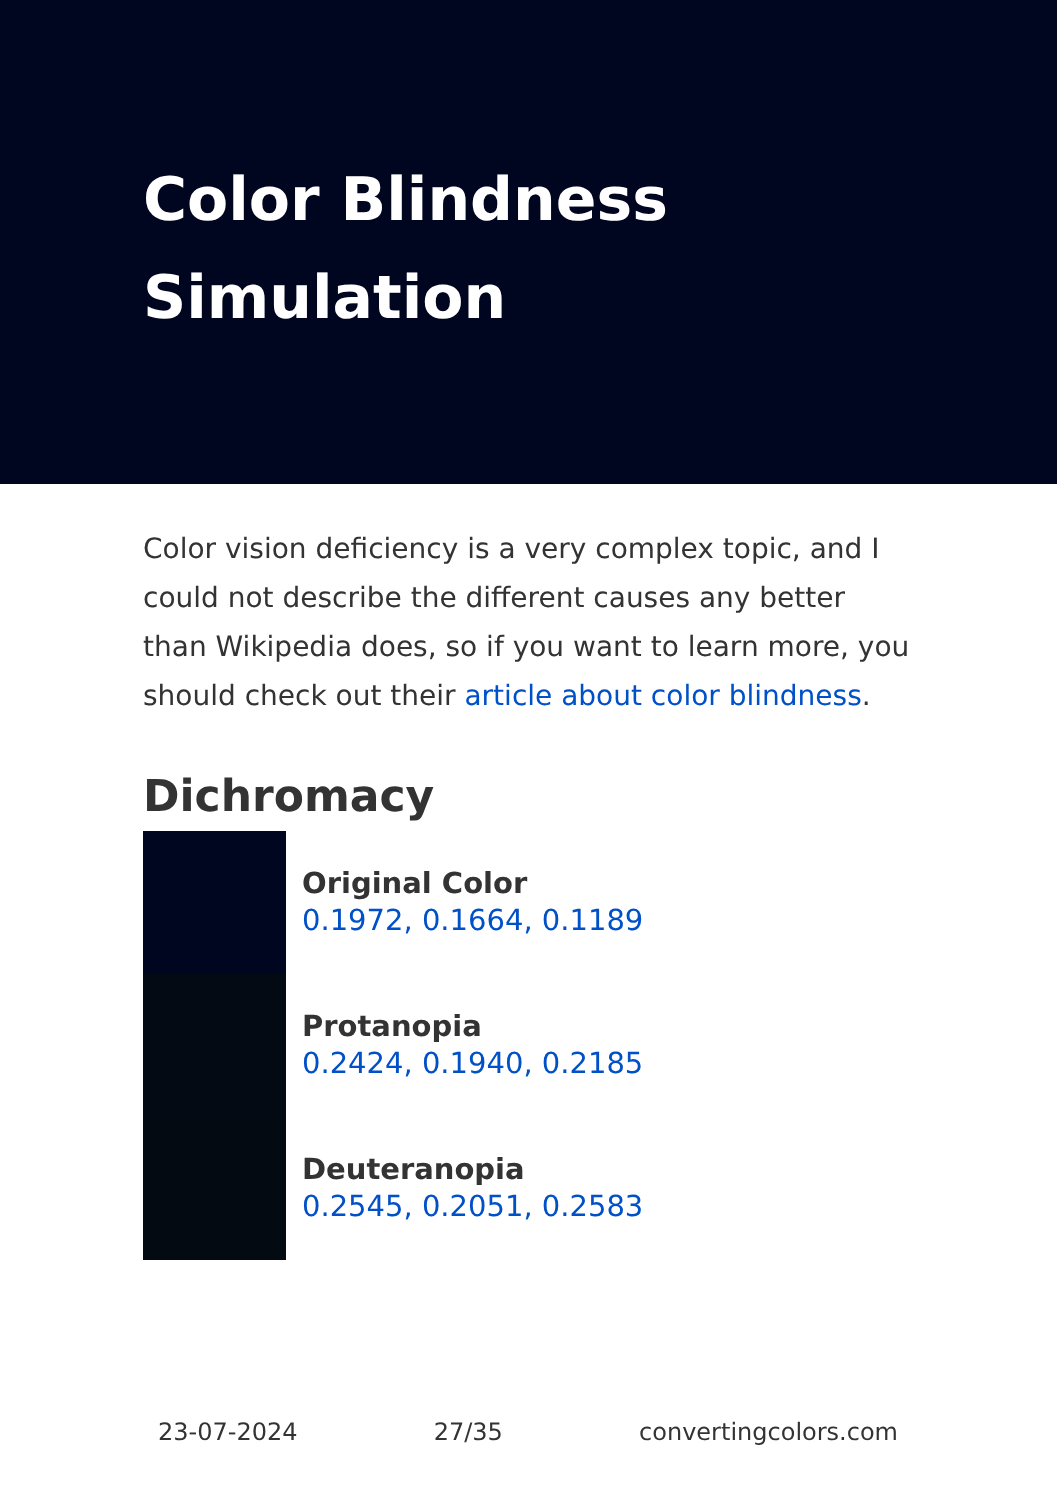Color Blindness Simulation
Color vision deficiency is a very complex topic, and I could not describe the different causes any better than Wikipedia does, so if you want to learn more, you should check out their article about color blindness.
Dichromacy
Original Color
0.1972, 0.1664, 0.1189
Protanopia
0.2424, 0.1940, 0.2185
Deuteranopia
0.2545, 0.2051, 0.2583
23-07-2024 27/35 convertingcolors.com